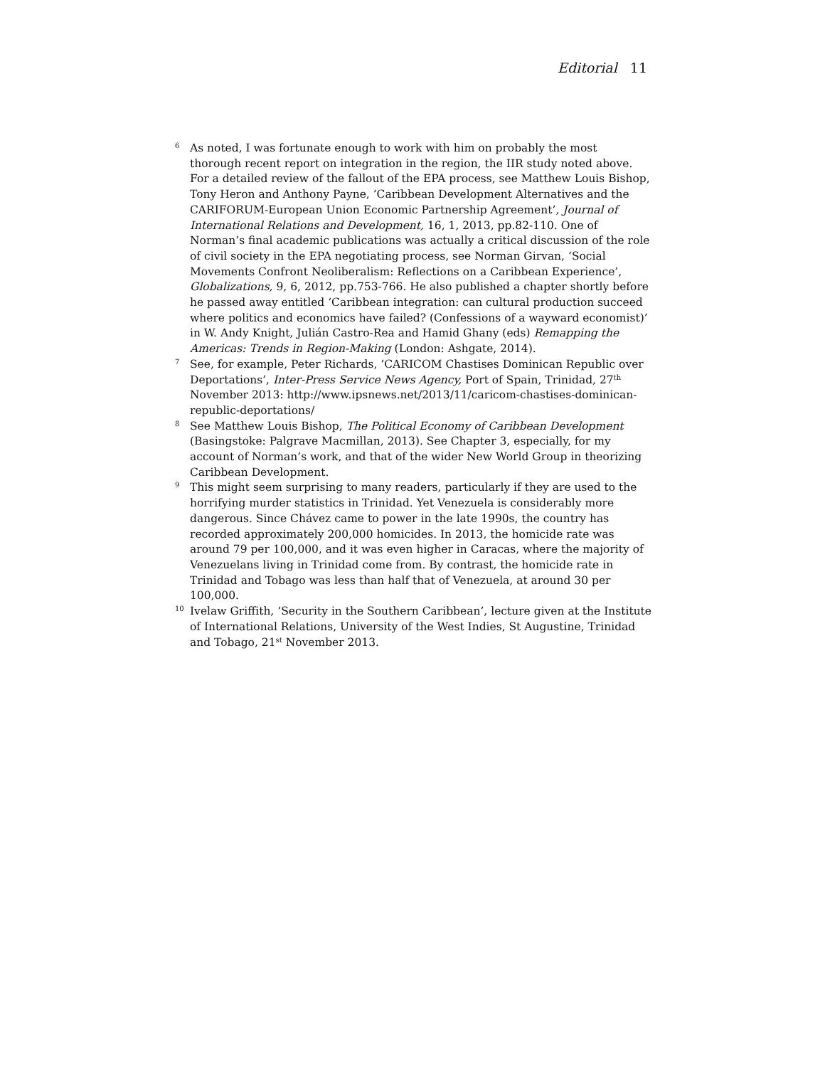Editorial 11
<sup>6</sup> As noted, I was fortunate enough to work with him on probably the most thorough recent report on integration in the region, the IIR study noted above. For a detailed review of the fallout of the EPA process, see Matthew Louis Bishop, Tony Heron and Anthony Payne, ‘Caribbean Development Alternatives and the CARIFORUM-European Union Economic Partnership Agreement’, Journal of International Relations and Development, 16, 1, 2013, pp.82-110. One of Norman’s final academic publications was actually a critical discussion of the role of civil society in the EPA negotiating process, see Norman Girvan, ‘Social Movements Confront Neoliberalism: Reflections on a Caribbean Experience’, Globalizations, 9, 6, 2012, pp.753-766. He also published a chapter shortly before he passed away entitled ‘Caribbean integration: can cultural production succeed where politics and economics have failed? (Confessions of a wayward economist)’ in W. Andy Knight, Julián Castro-Rea and Hamid Ghany (eds) Remapping the Americas: Trends in Region-Making (London: Ashgate, 2014).
<sup>7</sup> See, for example, Peter Richards, ‘CARICOM Chastises Dominican Republic over Deportations’, Inter-Press Service News Agency, Port of Spain, Trinidad, 27<sup>th</sup> November 2013: http://www.ipsnews.net/2013/11/caricom-chastises-dominican-republic-deportations/
<sup>8</sup> See Matthew Louis Bishop, The Political Economy of Caribbean Development (Basingstoke: Palgrave Macmillan, 2013). See Chapter 3, especially, for my account of Norman’s work, and that of the wider New World Group in theorizing Caribbean Development.
<sup>9</sup> This might seem surprising to many readers, particularly if they are used to the horrifying murder statistics in Trinidad. Yet Venezuela is considerably more dangerous. Since Chávez came to power in the late 1990s, the country has recorded approximately 200,000 homicides. In 2013, the homicide rate was around 79 per 100,000, and it was even higher in Caracas, where the majority of Venezuelans living in Trinidad come from. By contrast, the homicide rate in Trinidad and Tobago was less than half that of Venezuela, at around 30 per 100,000.
<sup>10</sup> Ivelaw Griffith, ‘Security in the Southern Caribbean’, lecture given at the Institute of International Relations, University of the West Indies, St Augustine, Trinidad and Tobago, 21<sup>st</sup> November 2013.